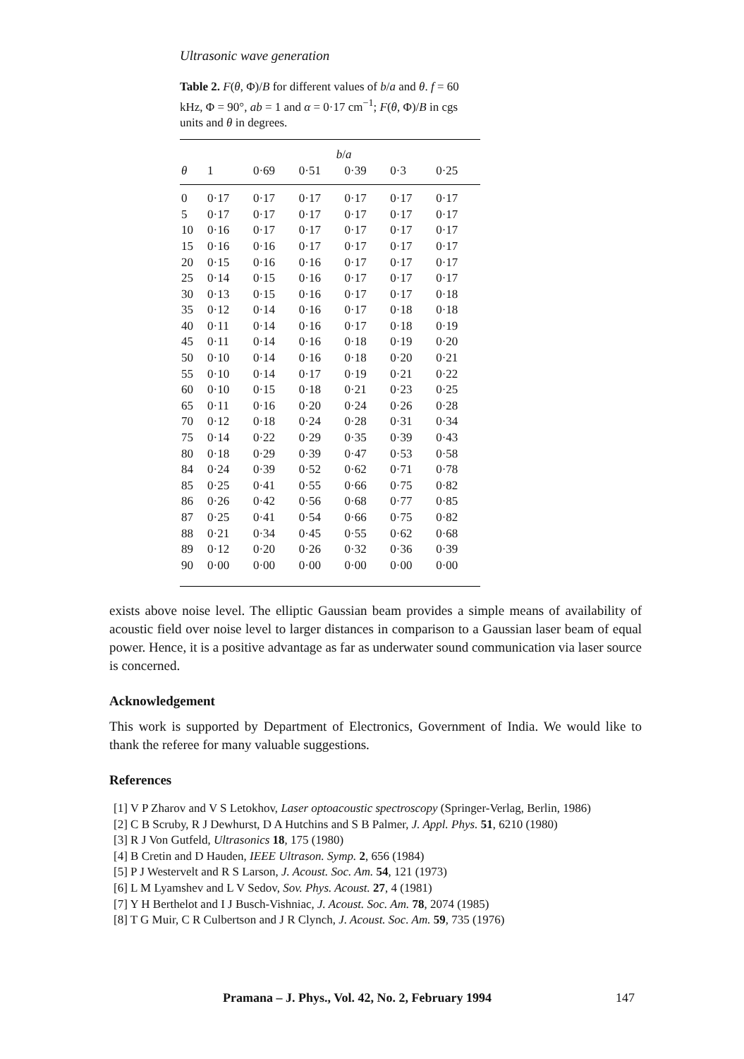Ultrasonic wave generation
Table 2. F(θ, Φ)/B for different values of b/a and θ. f = 60 kHz, Φ = 90°, ab = 1 and α = 0·17 cm<sup>−1</sup>; F(θ, Φ)/B in cgs units and θ in degrees.
| | b / a | | | | | |
| --- | --- | --- | --- | --- | --- | --- |
| θ | 1 | 0·69 | 0·51 | 0·39 | 0·3 | 0·25 |
| 0 | 0·17 | 0·17 | 0·17 | 0·17 | 0·17 | 0·17 |
| 5 | 0·17 | 0·17 | 0·17 | 0·17 | 0·17 | 0·17 |
| 10 | 0·16 | 0·17 | 0·17 | 0·17 | 0·17 | 0·17 |
| 15 | 0·16 | 0·16 | 0·17 | 0·17 | 0·17 | 0·17 |
| 20 | 0·15 | 0·16 | 0·16 | 0·17 | 0·17 | 0·17 |
| 25 | 0·14 | 0·15 | 0·16 | 0·17 | 0·17 | 0·17 |
| 30 | 0·13 | 0·15 | 0·16 | 0·17 | 0·17 | 0·18 |
| 35 | 0·12 | 0·14 | 0·16 | 0·17 | 0·18 | 0·18 |
| 40 | 0·11 | 0·14 | 0·16 | 0·17 | 0·18 | 0·19 |
| 45 | 0·11 | 0·14 | 0·16 | 0·18 | 0·19 | 0·20 |
| 50 | 0·10 | 0·14 | 0·16 | 0·18 | 0·20 | 0·21 |
| 55 | 0·10 | 0·14 | 0·17 | 0·19 | 0·21 | 0·22 |
| 60 | 0·10 | 0·15 | 0·18 | 0·21 | 0·23 | 0·25 |
| 65 | 0·11 | 0·16 | 0·20 | 0·24 | 0·26 | 0·28 |
| 70 | 0·12 | 0·18 | 0·24 | 0·28 | 0·31 | 0·34 |
| 75 | 0·14 | 0·22 | 0·29 | 0·35 | 0·39 | 0·43 |
| 80 | 0·18 | 0·29 | 0·39 | 0·47 | 0·53 | 0·58 |
| 84 | 0·24 | 0·39 | 0·52 | 0·62 | 0·71 | 0·78 |
| 85 | 0·25 | 0·41 | 0·55 | 0·66 | 0·75 | 0·82 |
| 86 | 0·26 | 0·42 | 0·56 | 0·68 | 0·77 | 0·85 |
| 87 | 0·25 | 0·41 | 0·54 | 0·66 | 0·75 | 0·82 |
| 88 | 0·21 | 0·34 | 0·45 | 0·55 | 0·62 | 0·68 |
| 89 | 0·12 | 0·20 | 0·26 | 0·32 | 0·36 | 0·39 |
| 90 | 0·00 | 0·00 | 0·00 | 0·00 | 0·00 | 0·00 |
exists above noise level. The elliptic Gaussian beam provides a simple means of availability of acoustic field over noise level to larger distances in comparison to a Gaussian laser beam of equal power. Hence, it is a positive advantage as far as underwater sound communication via laser source is concerned.
Acknowledgement
This work is supported by Department of Electronics, Government of India. We would like to thank the referee for many valuable suggestions.
References
[1] V P Zharov and V S Letokhov, Laser optoacoustic spectroscopy (Springer-Verlag, Berlin, 1986)
[2] C B Scruby, R J Dewhurst, D A Hutchins and S B Palmer, J. Appl. Phys. 51, 6210 (1980)
[3] R J Von Gutfeld, Ultrasonics 18, 175 (1980)
[4] B Cretin and D Hauden, IEEE Ultrason. Symp. 2, 656 (1984)
[5] P J Westervelt and R S Larson, J. Acoust. Soc. Am. 54, 121 (1973)
[6] L M Lyamshev and L V Sedov, Sov. Phys. Acoust. 27, 4 (1981)
[7] Y H Berthelot and I J Busch-Vishniac, J. Acoust. Soc. Am. 78, 2074 (1985)
[8] T G Muir, C R Culbertson and J R Clynch, J. Acoust. Soc. Am. 59, 735 (1976)
Pramana – J. Phys., Vol. 42, No. 2, February 1994
147